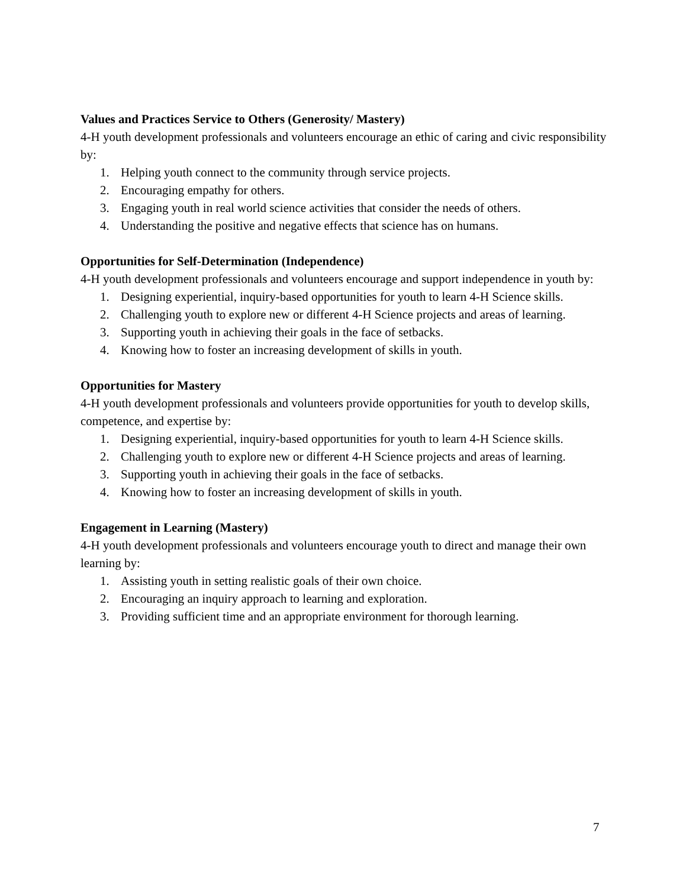Values and Practices Service to Others (Generosity/ Mastery)
4-H youth development professionals and volunteers encourage an ethic of caring and civic responsibility by:
1. Helping youth connect to the community through service projects.
2. Encouraging empathy for others.
3. Engaging youth in real world science activities that consider the needs of others.
4. Understanding the positive and negative effects that science has on humans.
Opportunities for Self-Determination (Independence)
4-H youth development professionals and volunteers encourage and support independence in youth by:
1. Designing experiential, inquiry-based opportunities for youth to learn 4-H Science skills.
2. Challenging youth to explore new or different 4-H Science projects and areas of learning.
3. Supporting youth in achieving their goals in the face of setbacks.
4. Knowing how to foster an increasing development of skills in youth.
Opportunities for Mastery
4-H youth development professionals and volunteers provide opportunities for youth to develop skills, competence, and expertise by:
1. Designing experiential, inquiry-based opportunities for youth to learn 4-H Science skills.
2. Challenging youth to explore new or different 4-H Science projects and areas of learning.
3. Supporting youth in achieving their goals in the face of setbacks.
4. Knowing how to foster an increasing development of skills in youth.
Engagement in Learning (Mastery)
4-H youth development professionals and volunteers encourage youth to direct and manage their own learning by:
1. Assisting youth in setting realistic goals of their own choice.
2. Encouraging an inquiry approach to learning and exploration.
3. Providing sufficient time and an appropriate environment for thorough learning.
7